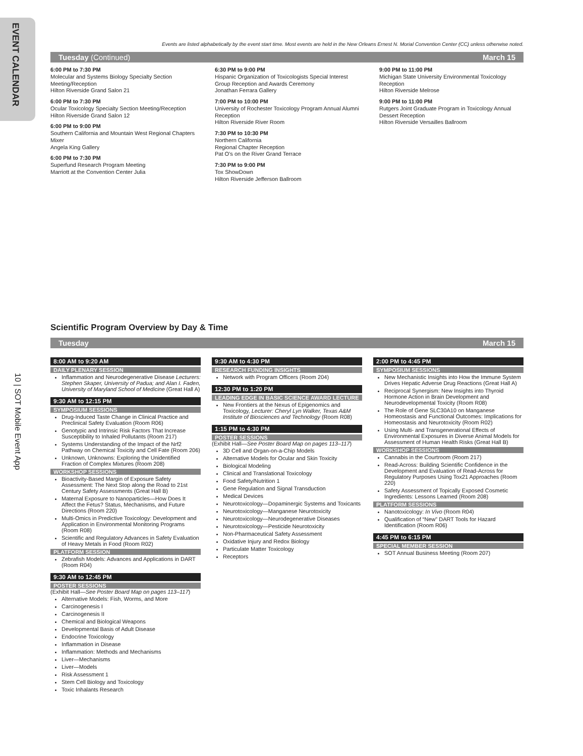EVENT CALENDAR
10 | SOT Mobile Event App
Events are listed alphabetically by the event start time. Most events are held in the New Orleans Ernest N. Morial Convention Center (CC) unless otherwise noted.
Tuesday (Continued) March 15
6:00 PM to 7:30 PM
Molecular and Systems Biology Specialty Section Meeting/Reception
Hilton Riverside Grand Salon 21
6:00 PM to 7:30 PM
Ocular Toxicology Specialty Section Meeting/Reception
Hilton Riverside Grand Salon 12
6:00 PM to 9:00 PM
Southern California and Mountain West Regional Chapters Mixer
Angela King Gallery
6:00 PM to 7:30 PM
Superfund Research Program Meeting
Marriott at the Convention Center Julia
6:30 PM to 9:00 PM
Hispanic Organization of Toxicologists Special Interest Group Reception and Awards Ceremony
Jonathan Ferrara Gallery
7:00 PM to 10:00 PM
University of Rochester Toxicology Program Annual Alumni Reception
Hilton Riverside River Room
7:30 PM to 10:30 PM
Northern California
Regional Chapter Reception
Pat O’s on the River Grand Terrace
7:30 PM to 9:00 PM
Tox ShowDown
Hilton Riverside Jefferson Ballroom
9:00 PM to 11:00 PM
Michigan State University Environmental Toxicology Reception
Hilton Riverside Melrose
9:00 PM to 11:00 PM
Rutgers Joint Graduate Program in Toxicology Annual Dessert Reception
Hilton Riverside Versailles Ballroom
Scientific Program Overview by Day & Time
Tuesday March 15
8:00 AM to 9:20 AM
DAILY PLENARY SESSION
Inflammation and Neurodegenerative Disease Lecturers: Stephen Skaper, University of Padua; and Alan I. Faden, University of Maryland School of Medicine (Great Hall A)
9:30 AM to 12:15 PM
SYMPOSIUM SESSIONS
Drug-Induced Taste Change in Clinical Practice and Preclinical Safety Evaluation (Room R06)
Genotypic and Intrinsic Risk Factors That Increase Susceptibility to Inhaled Pollutants (Room 217)
Systems Understanding of the Impact of the Nrf2 Pathway on Chemical Toxicity and Cell Fate (Room 206)
Unknown, Unknowns: Exploring the Unidentified Fraction of Complex Mixtures (Room 208)
WORKSHOP SESSIONS
Bioactivity-Based Margin of Exposure Safety Assessment: The Next Stop along the Road to 21st Century Safety Assessments (Great Hall B)
Maternal Exposure to Nanoparticles—How Does It Affect the Fetus? Status, Mechanisms, and Future Directions (Room 220)
Multi-Omics in Predictive Toxicology: Development and Application in Environmental Monitoring Programs (Room R08)
Scientific and Regulatory Advances in Safety Evaluation of Heavy Metals in Food (Room R02)
PLATFORM SESSION
Zebrafish Models: Advances and Applications in DART (Room R04)
9:30 AM to 12:45 PM
POSTER SESSIONS
(Exhibit Hall—See Poster Board Map on pages 113–117)
Alternative Models: Fish, Worms, and More
Carcinogenesis I
Carcinogenesis II
Chemical and Biological Weapons
Developmental Basis of Adult Disease
Endocrine Toxicology
Inflammation in Disease
Inflammation: Methods and Mechanisms
Liver—Mechanisms
Liver—Models
Risk Assessment 1
Stem Cell Biology and Toxicology
Toxic Inhalants Research
9:30 AM to 4:30 PM
RESEARCH FUNDING INSIGHTS
Network with Program Officers (Room 204)
12:30 PM to 1:20 PM
LEADING EDGE IN BASIC SCIENCE AWARD LECTURE
New Frontiers at the Nexus of Epigenomics and Toxicology, Lecturer: Cheryl Lyn Walker, Texas A&M Institute of Biosciences and Technology (Room R08)
1:15 PM to 4:30 PM
POSTER SESSIONS
(Exhibit Hall—See Poster Board Map on pages 113–117)
3D Cell and Organ-on-a-Chip Models
Alternative Models for Ocular and Skin Toxicity
Biological Modeling
Clinical and Translational Toxicology
Food Safety/Nutrition 1
Gene Regulation and Signal Transduction
Medical Devices
Neurotoxicology—Dopaminergic Systems and Toxicants
Neurotoxicology—Manganese Neurotoxicity
Neurotoxicology—Neurodegenerative Diseases
Neurotoxicology—Pesticide Neurotoxicity
Non-Pharmaceutical Safety Assessment
Oxidative Injury and Redox Biology
Particulate Matter Toxicology
Receptors
2:00 PM to 4:45 PM
SYMPOSIUM SESSIONS
New Mechanistic Insights into How the Immune System Drives Hepatic Adverse Drug Reactions (Great Hall A)
Reciprocal Synergism: New Insights into Thyroid Hormone Action in Brain Development and Neurodevelopmental Toxicity (Room R08)
The Role of Gene SLC30A10 on Manganese Homeostasis and Functional Outcomes: Implications for Homeostasis and Neurotoxicity (Room R02)
Using Multi- and Transgenerational Effects of Environmental Exposures in Diverse Animal Models for Assessment of Human Health Risks (Great Hall B)
WORKSHOP SESSIONS
Cannabis in the Courtroom (Room 217)
Read-Across: Building Scientific Confidence in the Development and Evaluation of Read-Across for Regulatory Purposes Using Tox21 Approaches (Room 220)
Safety Assessment of Topically Exposed Cosmetic Ingredients: Lessons Learned (Room 208)
PLATFORM SESSIONS
Nanotoxicology: In Vivo (Room R04)
Qualification of “New” DART Tools for Hazard Identification (Room R06)
4:45 PM to 6:15 PM
SPECIAL MEMBER SESSION
SOT Annual Business Meeting (Room 207)